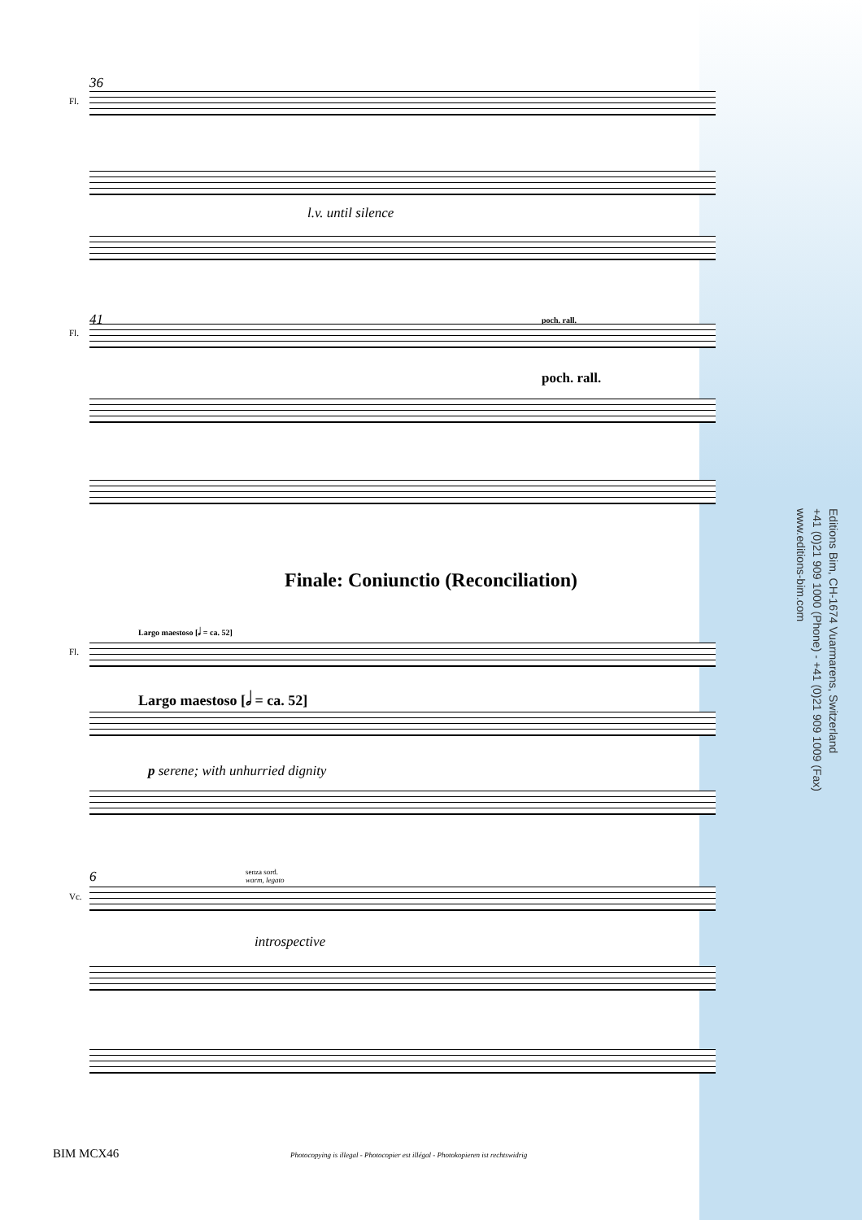36
Fl.
l.v. until silence
41
Fl.
poch. rall.
poch. rall.
Finale: Coniunctio (Reconciliation)
Largo maestoso [𝅗𝅥 = ca. 52]
Fl.
Largo maestoso [𝅗𝅥 = ca. 52]
p serene; with unhurried dignity
6
senza sord.
warm, legato
Vc.
introspective
Editions Bim, CH-1674 Vuarmarens, Switzerland
+41 (0)21 909 1000 (Phone) - +41 (0)21 909 1009 (Fax)
www.editions-bim.com
BIM MCX46
Photocopying is illegal - Photocopier est illégal - Photokopieren ist rechtswidrig